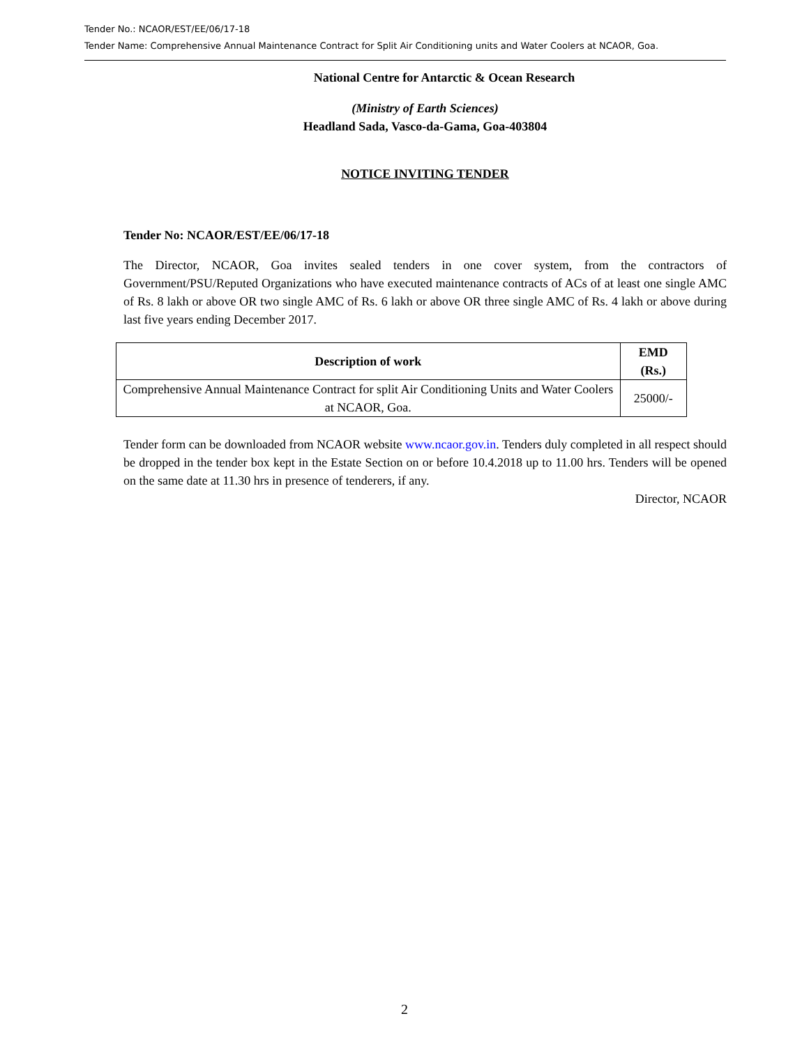Tender No.: NCAOR/EST/EE/06/17-18
Tender Name: Comprehensive Annual Maintenance Contract for Split Air Conditioning units and Water Coolers at NCAOR, Goa.
National Centre for Antarctic & Ocean Research
(Ministry of Earth Sciences)
Headland Sada, Vasco-da-Gama, Goa-403804
NOTICE INVITING TENDER
Tender No: NCAOR/EST/EE/06/17-18
The Director, NCAOR, Goa invites sealed tenders in one cover system, from the contractors of Government/PSU/Reputed Organizations who have executed maintenance contracts of ACs of at least one single AMC of Rs. 8 lakh or above OR two single AMC of Rs. 6 lakh or above OR three single AMC of Rs. 4 lakh or above during last five years ending December 2017.
| Description of work | EMD (Rs.) |
| --- | --- |
| Comprehensive Annual Maintenance Contract for split Air Conditioning Units and Water Coolers at NCAOR, Goa. | 25000/- |
Tender form can be downloaded from NCAOR website www.ncaor.gov.in. Tenders duly completed in all respect should be dropped in the tender box kept in the Estate Section on or before 10.4.2018 up to 11.00 hrs. Tenders will be opened on the same date at 11.30 hrs in presence of tenderers, if any.
Director, NCAOR
2